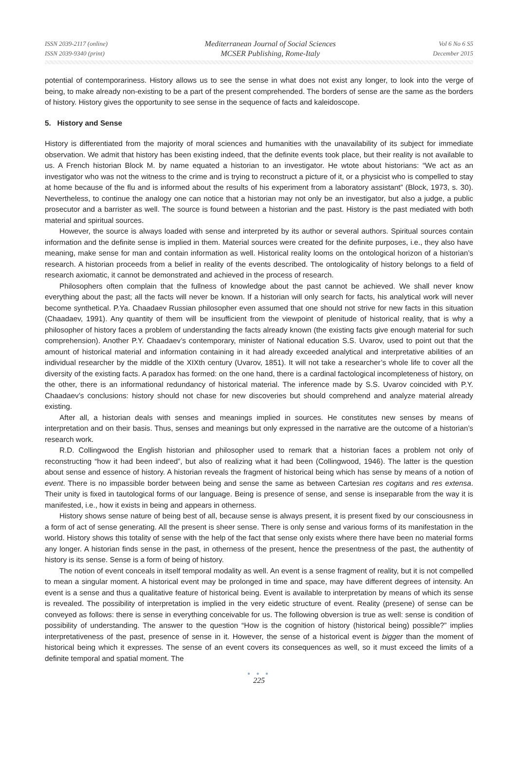ISSN 2039-2117 (online)
ISSN 2039-9340 (print)
Mediterranean Journal of Social Sciences
MCSER Publishing, Rome-Italy
Vol 6 No 6 S5
December 2015
potential of contemporariness. History allows us to see the sense in what does not exist any longer, to look into the verge of being, to make already non-existing to be a part of the present comprehended. The borders of sense are the same as the borders of history. History gives the opportunity to see sense in the sequence of facts and kaleidoscope.
5. History and Sense
History is differentiated from the majority of moral sciences and humanities with the unavailability of its subject for immediate observation. We admit that history has been existing indeed, that the definite events took place, but their reality is not available to us. A French historian Block M. by name equated a historian to an investigator. He wtote about historians: “We act as an investigator who was not the witness to the crime and is trying to reconstruct a picture of it, or a physicist who is compelled to stay at home because of the flu and is informed about the results of his experiment from a laboratory assistant” (Block, 1973, s. 30). Nevertheless, to continue the analogy one can notice that a historian may not only be an investigator, but also a judge, a public prosecutor and a barrister as well. The source is found between a historian and the past. History is the past mediated with both material and spiritual sources.
However, the source is always loaded with sense and interpreted by its author or several authors. Spiritual sources contain information and the definite sense is implied in them. Material sources were created for the definite purposes, i.e., they also have meaning, make sense for man and contain information as well. Historical reality looms on the ontological horizon of a historian’s research. A historian proceeds from a belief in reality of the events described. The ontologicality of history belongs to a field of research axiomatic, it cannot be demonstrated and achieved in the process of research.
Philosophers often complain that the fullness of knowledge about the past cannot be achieved. We shall never know everything about the past; all the facts will never be known. If a historian will only search for facts, his analytical work will never become synthetical. P.Ya. Chaadaev Russian philosopher even assumed that one should not strive for new facts in this situation (Chaadaev, 1991). Any quantity of them will be insufficient from the viewpoint of plenitude of historical reality, that is why a philosopher of history faces a problem of understanding the facts already known (the existing facts give enough material for such comprehension). Another P.Y. Chaadaev’s contemporary, minister of National education S.S. Uvarov, used to point out that the amount of historical material and information containing in it had already exceeded analytical and interpretative abilities of an individual researcher by the middle of the XIXth century (Uvarov, 1851). It will not take a researcher’s whole life to cover all the diversity of the existing facts. A paradox has formed: on the one hand, there is a cardinal factological incompleteness of history, on the other, there is an informational redundancy of historical material. The inference made by S.S. Uvarov coincided with P.Y. Chaadaev’s conclusions: history should not chase for new discoveries but should comprehend and analyze material already existing.
After all, a historian deals with senses and meanings implied in sources. He constitutes new senses by means of interpretation and on their basis. Thus, senses and meanings but only expressed in the narrative are the outcome of a historian’s research work.
R.D. Collingwood the English historian and philosopher used to remark that a historian faces a problem not only of reconstructing “how it had been indeed”, but also of realizing what it had been (Collingwood, 1946). The latter is the question about sense and essence of history. A historian reveals the fragment of historical being which has sense by means of a notion of event. There is no impassible border between being and sense the same as between Cartesian res cogitans and res extensa. Their unity is fixed in tautological forms of our language. Being is presence of sense, and sense is inseparable from the way it is manifested, i.e., how it exists in being and appears in otherness.
History shows sense nature of being best of all, because sense is always present, it is present fixed by our consciousness in a form of act of sense generating. All the present is sheer sense. There is only sense and various forms of its manifestation in the world. History shows this totality of sense with the help of the fact that sense only exists where there have been no material forms any longer. A historian finds sense in the past, in otherness of the present, hence the presentness of the past, the authentity of history is its sense. Sense is a form of being of history.
The notion of event conceals in itself temporal modality as well. An event is a sense fragment of reality, but it is not compelled to mean a singular moment. A historical event may be prolonged in time and space, may have different degrees of intensity. An event is a sense and thus a qualitative feature of historical being. Event is available to interpretation by means of which its sense is revealed. The possibility of interpretation is implied in the very eidetic structure of event. Reality (presene) of sense can be conveyed as follows: there is sense in everything conceivable for us. The following obversion is true as well: sense is condition of possibility of understanding. The answer to the question “How is the cognition of history (historical being) possible?” implies interpretativeness of the past, presence of sense in it. However, the sense of a historical event is bigger than the moment of historical being which it expresses. The sense of an event covers its consequences as well, so it must exceed the limits of a definite temporal and spatial moment. The
● ● ●
225